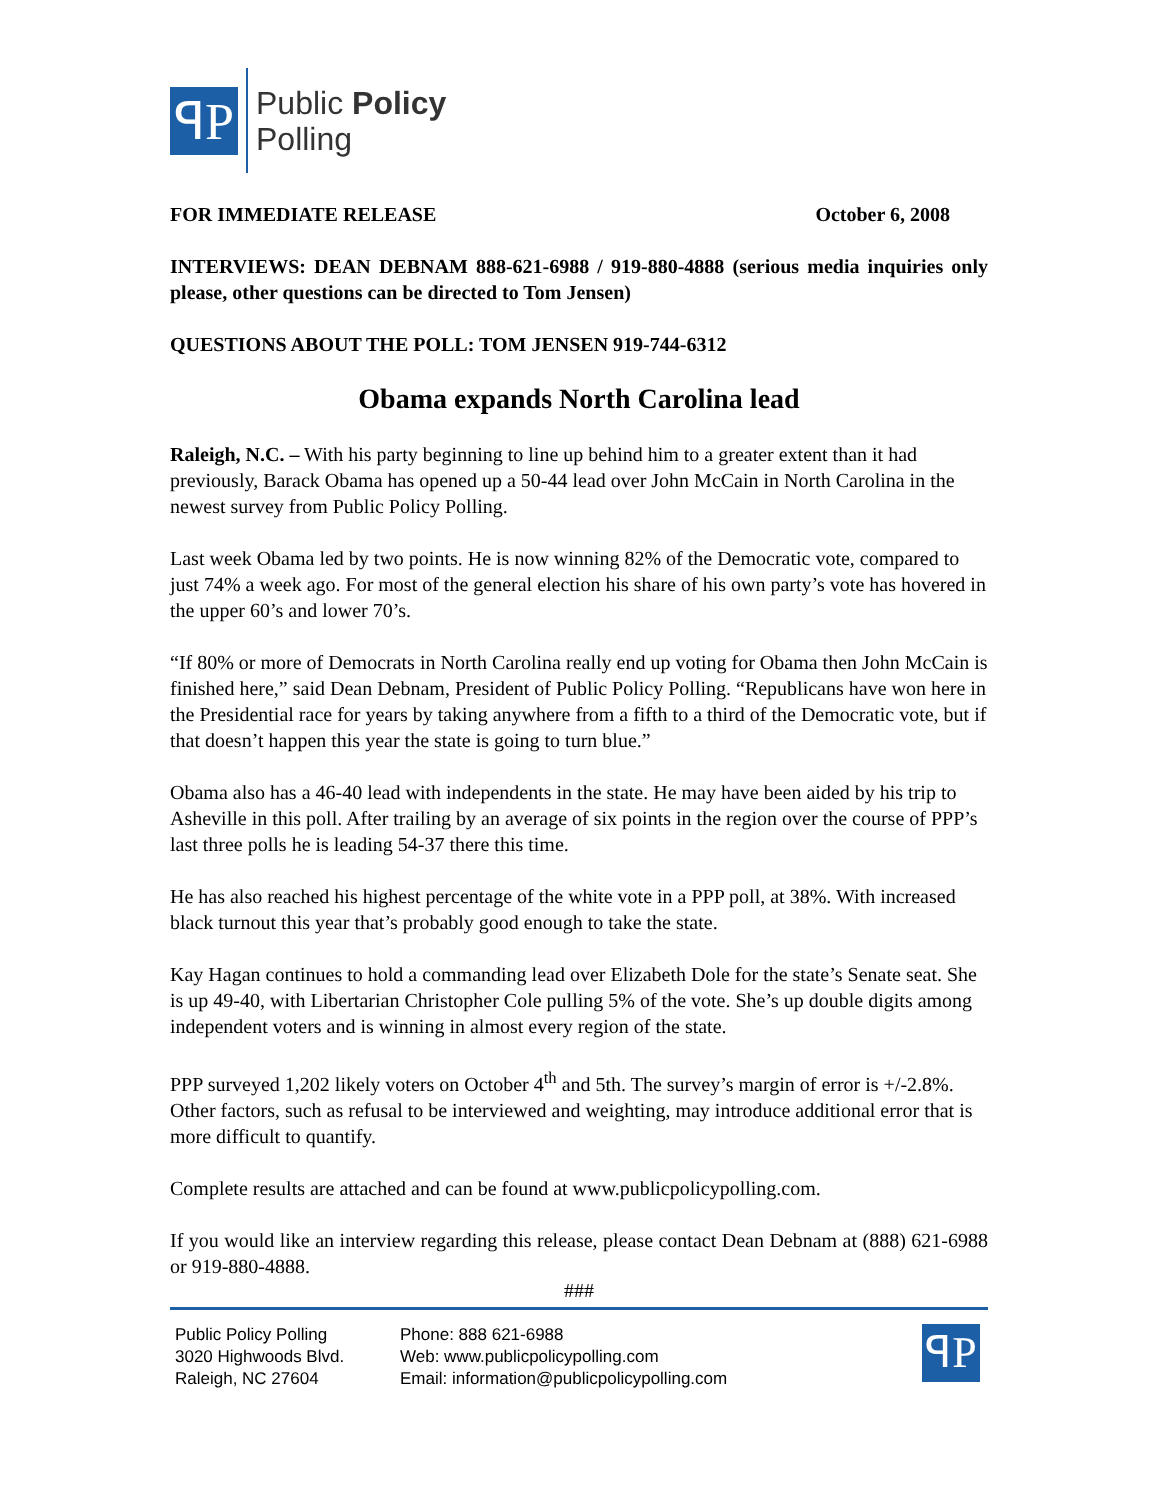ꟼP
Public Policy
Polling
FOR IMMEDIATE RELEASE October 6, 2008
INTERVIEWS: DEAN DEBNAM 888-621-6988 / 919-880-4888 (serious media inquiries only please, other questions can be directed to Tom Jensen)
QUESTIONS ABOUT THE POLL: TOM JENSEN 919-744-6312
Obama expands North Carolina lead
Raleigh, N.C. – With his party beginning to line up behind him to a greater extent than it had previously, Barack Obama has opened up a 50-44 lead over John McCain in North Carolina in the newest survey from Public Policy Polling.
Last week Obama led by two points. He is now winning 82% of the Democratic vote, compared to just 74% a week ago. For most of the general election his share of his own party’s vote has hovered in the upper 60’s and lower 70’s.
“If 80% or more of Democrats in North Carolina really end up voting for Obama then John McCain is finished here,” said Dean Debnam, President of Public Policy Polling. “Republicans have won here in the Presidential race for years by taking anywhere from a fifth to a third of the Democratic vote, but if that doesn’t happen this year the state is going to turn blue.”
Obama also has a 46-40 lead with independents in the state. He may have been aided by his trip to Asheville in this poll. After trailing by an average of six points in the region over the course of PPP’s last three polls he is leading 54-37 there this time.
He has also reached his highest percentage of the white vote in a PPP poll, at 38%. With increased black turnout this year that’s probably good enough to take the state.
Kay Hagan continues to hold a commanding lead over Elizabeth Dole for the state’s Senate seat. She is up 49-40, with Libertarian Christopher Cole pulling 5% of the vote. She’s up double digits among independent voters and is winning in almost every region of the state.
PPP surveyed 1,202 likely voters on October 4<sup>th</sup> and 5th. The survey’s margin of error is +/-2.8%. Other factors, such as refusal to be interviewed and weighting, may introduce additional error that is more difficult to quantify.
Complete results are attached and can be found at www.publicpolicypolling.com.
If you would like an interview regarding this release, please contact Dean Debnam at (888) 621-6988 or 919-880-4888.
###
Public Policy Polling
3020 Highwoods Blvd.
Raleigh, NC 27604
Phone: 888 621-6988
Web: www.publicpolicypolling.com
Email: information@publicpolicypolling.com
ꟼP